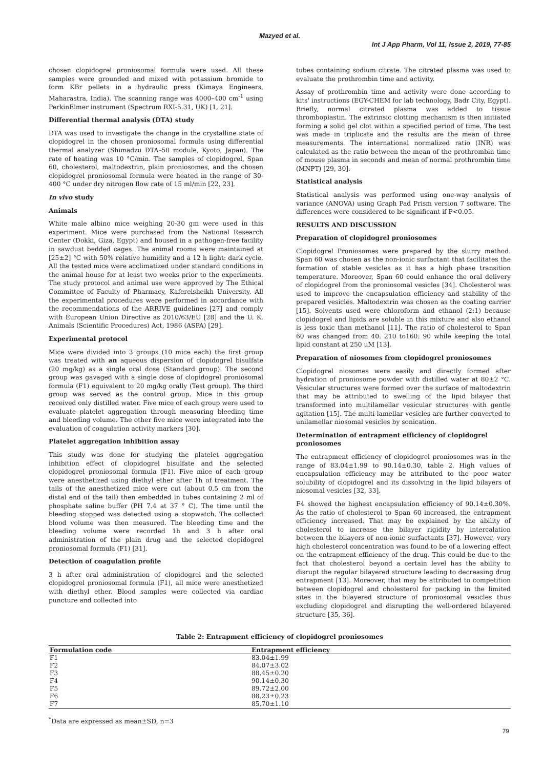Mazyed et al.
Int J App Pharm, Vol 11, Issue 2, 2019, 77-85
chosen clopidogrel proniosomal formula were used. All these samples were grounded and mixed with potassium bromide to form KBr pellets in a hydraulic press (Kimaya Engineers, Maharastra, India). The scanning range was 4000–400 cm<sup>-1</sup> using PerkinElmer instrument (Spectrum RXI-5.31, UK) [1, 21].
Differential thermal analysis (DTA) study
DTA was used to investigate the change in the crystalline state of clopidogrel in the chosen proniosomal formula using differential thermal analyzer (Shimadzu DTA–50 module, Kyoto, Japan). The rate of heating was 10 °C/min. The samples of clopidogrel, Span 60, cholesterol, maltodextrin, plain proniosomes, and the chosen clopidogrel proniosomal formula were heated in the range of 30-400 °C under dry nitrogen flow rate of 15 ml/min [22, 23].
In vivo study
Animals
White male albino mice weighing 20-30 gm were used in this experiment. Mice were purchased from the National Research Center (Dokki, Giza, Egypt) and housed in a pathogen-free facility in sawdust bedded cages. The animal rooms were maintained at [25±2] °C with 50% relative humidity and a 12 h light: dark cycle. All the tested mice were acclimatized under standard conditions in the animal house for at least two weeks prior to the experiments. The study protocol and animal use were approved by The Ethical Committee of Faculty of Pharmacy, Kaferelsheikh University. All the experimental procedures were performed in accordance with the recommendations of the ARRIVE guidelines [27] and comply with European Union Directive as 2010/63/EU [28] and the U. K. Animals (Scientific Procedures) Act, 1986 (ASPA) [29].
Experimental protocol
Mice were divided into 3 groups (10 mice each) the first group was treated with an aqueous dispersion of clopidogrel bisulfate (20 mg/kg) as a single oral dose (Standard group). The second group was gavaged with a single dose of clopidogrel proniosomal formula (F1) equivalent to 20 mg/kg orally (Test group). The third group was served as the control group. Mice in this group received only distilled water. Five mice of each group were used to evaluate platelet aggregation through measuring bleeding time and bleeding volume. The other five mice were integrated into the evaluation of coagulation activity markers [30].
Platelet aggregation inhibition assay
This study was done for studying the platelet aggregation inhibition effect of clopidogrel bisulfate and the selected clopidogrel proniosomal formula (F1). Five mice of each group were anesthetized using diethyl ether after 1h of treatment. The tails of the anesthetized mice were cut (about 0.5 cm from the distal end of the tail) then embedded in tubes containing 2 ml of phosphate saline buffer (PH 7.4 at 37 ° C). The time until the bleeding stopped was detected using a stopwatch. The collected blood volume was then measured. The bleeding time and the bleeding volume were recorded 1h and 3 h after oral administration of the plain drug and the selected clopidogrel proniosomal formula (F1) [31].
Detection of coagulation profile
3 h after oral administration of clopidogrel and the selected clopidogrel proniosomal formula (F1), all mice were anesthetized with diethyl ether. Blood samples were collected via cardiac puncture and collected into
tubes containing sodium citrate. The citrated plasma was used to evaluate the prothrombin time and activity.
Assay of prothrombin time and activity were done according to kits' instructions (EGY-CHEM for lab technology, Badr City, Egypt). Briefly, normal citrated plasma was added to tissue thromboplastin. The extrinsic clotting mechanism is then initiated forming a solid gel clot within a specified period of time. The test was made in triplicate and the results are the mean of three measurements. The international normalized ratio (INR) was calculated as the ratio between the mean of the prothrombin time of mouse plasma in seconds and mean of normal prothrombin time (MNPT) [29, 30].
Statistical analysis
Statistical analysis was performed using one-way analysis of variance (ANOVA) using Graph Pad Prism version 7 software. The differences were considered to be significant if P<0.05.
RESULTS AND DISCUSSION
Preparation of clopidogrel proniosomes
Clopidogrel Proniosomes were prepared by the slurry method. Span 60 was chosen as the non-ionic surfactant that facilitates the formation of stable vesicles as it has a high phase transition temperature. Moreover, Span 60 could enhance the oral delivery of clopidogrel from the proniosomal vesicles [34]. Cholesterol was used to improve the encapsulation efficiency and stability of the prepared vesicles. Maltodextrin was chosen as the coating carrier [15]. Solvents used were chloroform and ethanol (2:1) because clopidogrel and lipids are soluble in this mixture and also ethanol is less toxic than methanol [11]. The ratio of cholesterol to Span 60 was changed from 40: 210 to160: 90 while keeping the total lipid constant at 250 μM [13].
Preparation of niosomes from clopidogrel proniosomes
Clopidogrel niosomes were easily and directly formed after hydration of proniosome powder with distilled water at 80±2 °C. Vesicular structures were formed over the surface of maltodextrin that may be attributed to swelling of the lipid bilayer that transformed into multilamellar vesicular structures with gentle agitation [15]. The multi-lamellar vesicles are further converted to unilamellar niosomal vesicles by sonication.
Determination of entrapment efficiency of clopidogrel proniosomes
The entrapment efficiency of clopidogrel proniosomes was in the range of 83.04±1.99 to 90.14±0.30, table 2. High values of encapsulation efficiency may be attributed to the poor water solubility of clopidogrel and its dissolving in the lipid bilayers of niosomal vesicles [32, 33].
F4 showed the highest encapsulation efficiency of 90.14±0.30%. As the ratio of cholesterol to Span 60 increased, the entrapment efficiency increased. That may be explained by the ability of cholesterol to increase the bilayer rigidity by intercalation between the bilayers of non-ionic surfactants [37]. However, very high cholesterol concentration was found to be of a lowering effect on the entrapment efficiency of the drug. This could be due to the fact that cholesterol beyond a certain level has the ability to disrupt the regular bilayered structure leading to decreasing drug entrapment [13]. Moreover, that may be attributed to competition between clopidogrel and cholesterol for packing in the limited sites in the bilayered structure of proniosomal vesicles thus excluding clopidogrel and disrupting the well-ordered bilayered structure [35, 36].
Table 2: Entrapment efficiency of clopidogrel proniosomes
| Formulation code | Entrapment efficiency |
| --- | --- |
| F1 | 83.04±1.99 |
| F2 | 84.07±3.02 |
| F3 | 88.45±0.20 |
| F4 | 90.14±0.30 |
| F5 | 89.72±2.00 |
| F6 | 88.23±0.23 |
| F7 | 85.70±1.10 |
<sup>*</sup> Data are expressed as mean±SD, n=3
79